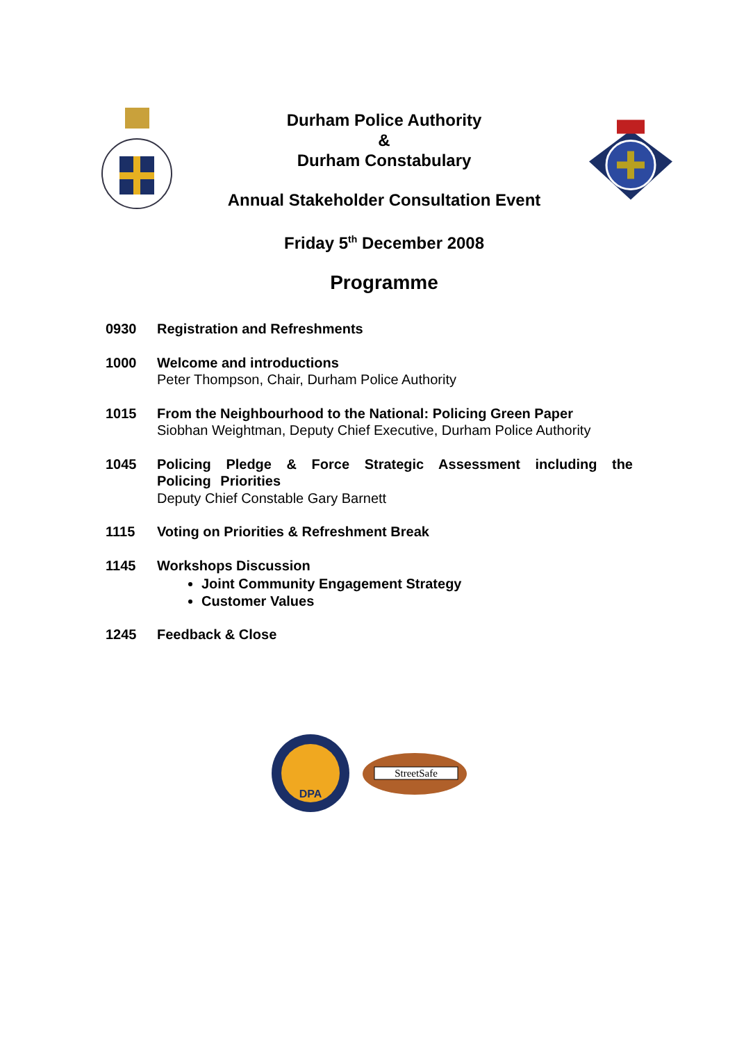Durham Police Authority
&
Durham Constabulary
Annual Stakeholder Consultation Event
Friday 5<sup>th</sup> December 2008
Programme
0930 Registration and Refreshments
1000 Welcome and introductions
Peter Thompson, Chair, Durham Police Authority
1015 From the Neighbourhood to the National: Policing Green Paper
Siobhan Weightman, Deputy Chief Executive, Durham Police Authority
1045 Policing Pledge & Force Strategic Assessment including the Policing Priorities
Deputy Chief Constable Gary Barnett
1115 Voting on Priorities & Refreshment Break
1145 Workshops Discussion
Joint Community Engagement Strategy
Customer Values
1245 Feedback & Close
DPA
StreetSafe